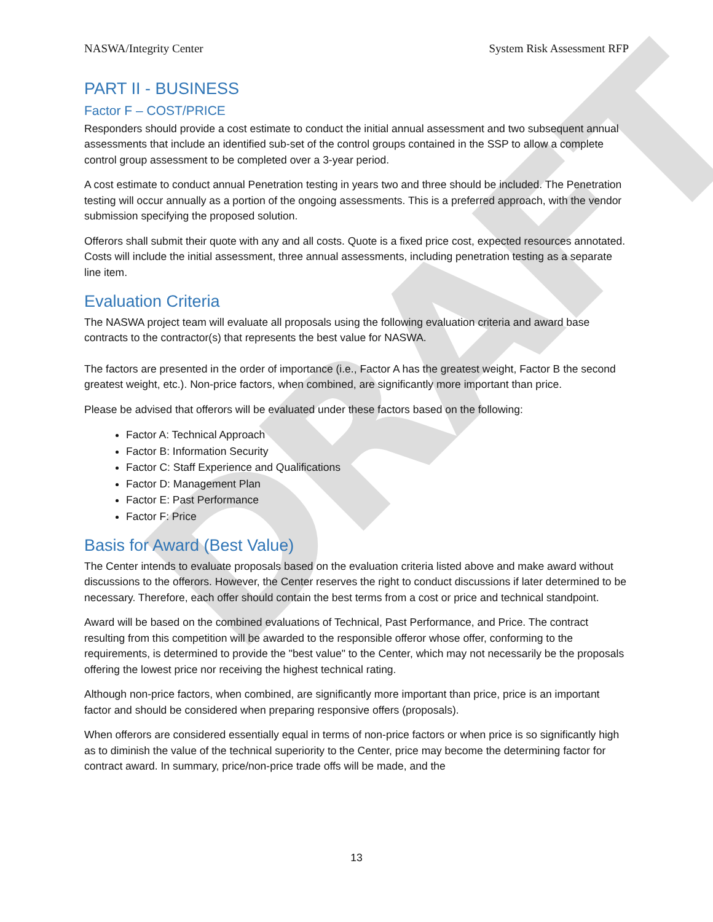DRAFT
NASWA/Integrity Center System Risk Assessment RFP
PART II - BUSINESS
Factor F – COST/PRICE
Responders should provide a cost estimate to conduct the initial annual assessment and two subsequent annual assessments that include an identified sub-set of the control groups contained in the SSP to allow a complete control group assessment to be completed over a 3-year period.
A cost estimate to conduct annual Penetration testing in years two and three should be included. The Penetration testing will occur annually as a portion of the ongoing assessments. This is a preferred approach, with the vendor submission specifying the proposed solution.
Offerors shall submit their quote with any and all costs. Quote is a fixed price cost, expected resources annotated. Costs will include the initial assessment, three annual assessments, including penetration testing as a separate line item.
Evaluation Criteria
The NASWA project team will evaluate all proposals using the following evaluation criteria and award base contracts to the contractor(s) that represents the best value for NASWA.
The factors are presented in the order of importance (i.e., Factor A has the greatest weight, Factor B the second greatest weight, etc.). Non-price factors, when combined, are significantly more important than price.
Please be advised that offerors will be evaluated under these factors based on the following:
Factor A: Technical Approach
Factor B: Information Security
Factor C: Staff Experience and Qualifications
Factor D: Management Plan
Factor E: Past Performance
Factor F: Price
Basis for Award (Best Value)
The Center intends to evaluate proposals based on the evaluation criteria listed above and make award without discussions to the offerors. However, the Center reserves the right to conduct discussions if later determined to be necessary. Therefore, each offer should contain the best terms from a cost or price and technical standpoint.
Award will be based on the combined evaluations of Technical, Past Performance, and Price. The contract resulting from this competition will be awarded to the responsible offeror whose offer, conforming to the requirements, is determined to provide the "best value" to the Center, which may not necessarily be the proposals offering the lowest price nor receiving the highest technical rating.
Although non-price factors, when combined, are significantly more important than price, price is an important factor and should be considered when preparing responsive offers (proposals).
When offerors are considered essentially equal in terms of non-price factors or when price is so significantly high as to diminish the value of the technical superiority to the Center, price may become the determining factor for contract award. In summary, price/non-price trade offs will be made, and the
13